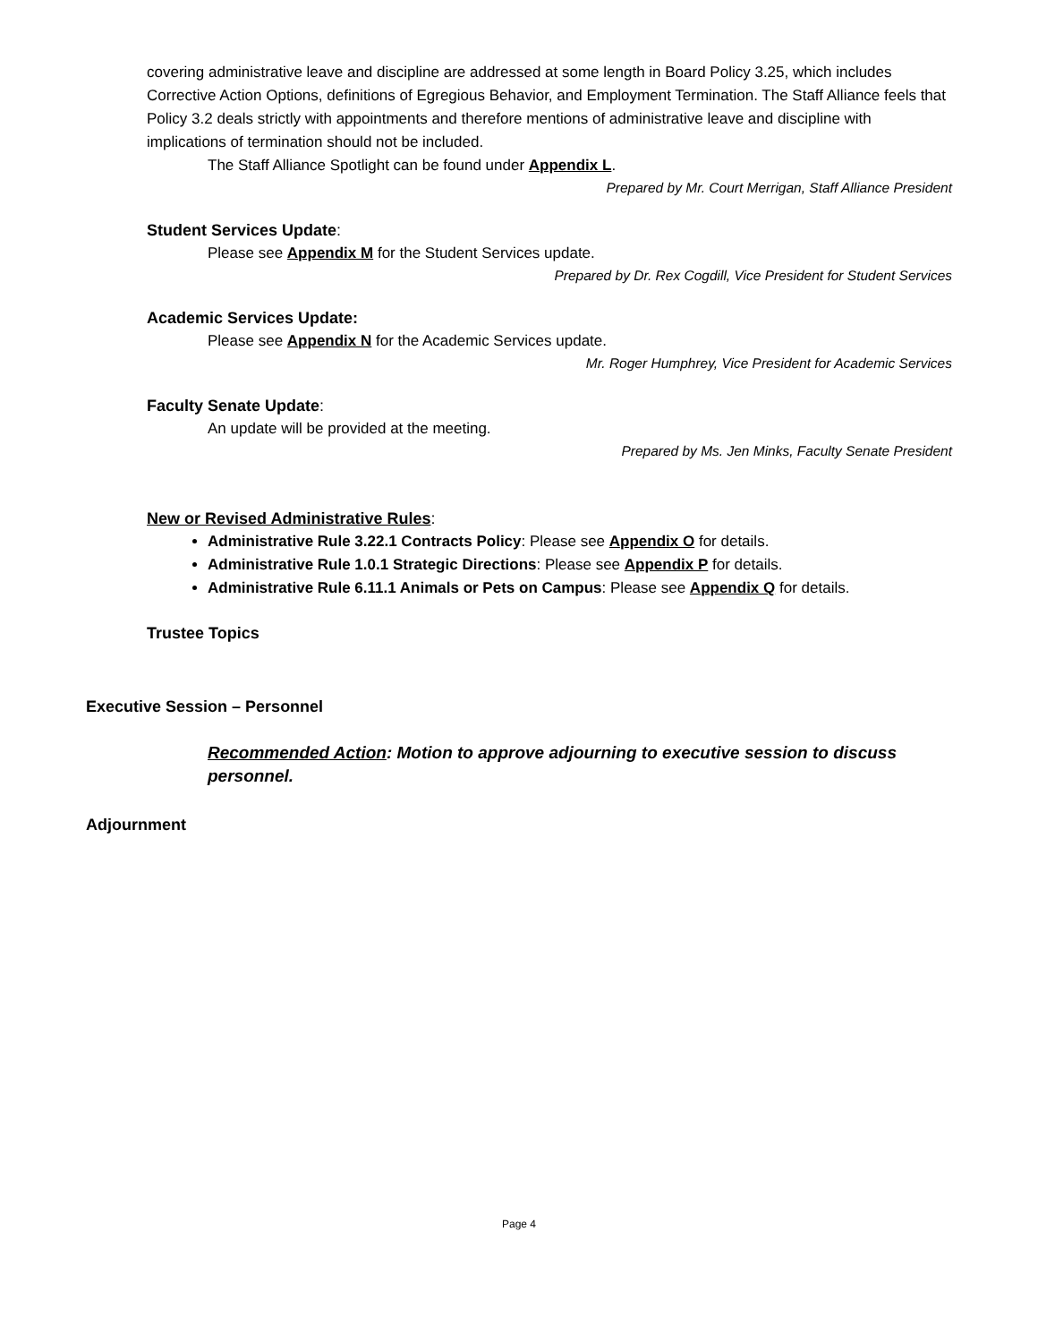covering administrative leave and discipline are addressed at some length in Board Policy 3.25, which includes Corrective Action Options, definitions of Egregious Behavior, and Employment Termination. The Staff Alliance feels that Policy 3.2 deals strictly with appointments and therefore mentions of administrative leave and discipline with implications of termination should not be included.
The Staff Alliance Spotlight can be found under Appendix L.
Prepared by Mr. Court Merrigan, Staff Alliance President
Student Services Update:
Please see Appendix M for the Student Services update.
Prepared by Dr. Rex Cogdill, Vice President for Student Services
Academic Services Update:
Please see Appendix N for the Academic Services update.
Mr. Roger Humphrey, Vice President for Academic Services
Faculty Senate Update:
An update will be provided at the meeting.
Prepared by Ms. Jen Minks, Faculty Senate President
New or Revised Administrative Rules:
Administrative Rule 3.22.1 Contracts Policy: Please see Appendix O for details.
Administrative Rule 1.0.1 Strategic Directions: Please see Appendix P for details.
Administrative Rule 6.11.1 Animals or Pets on Campus: Please see Appendix Q for details.
Trustee Topics
Executive Session – Personnel
Recommended Action: Motion to approve adjourning to executive session to discuss personnel.
Adjournment
Page 4